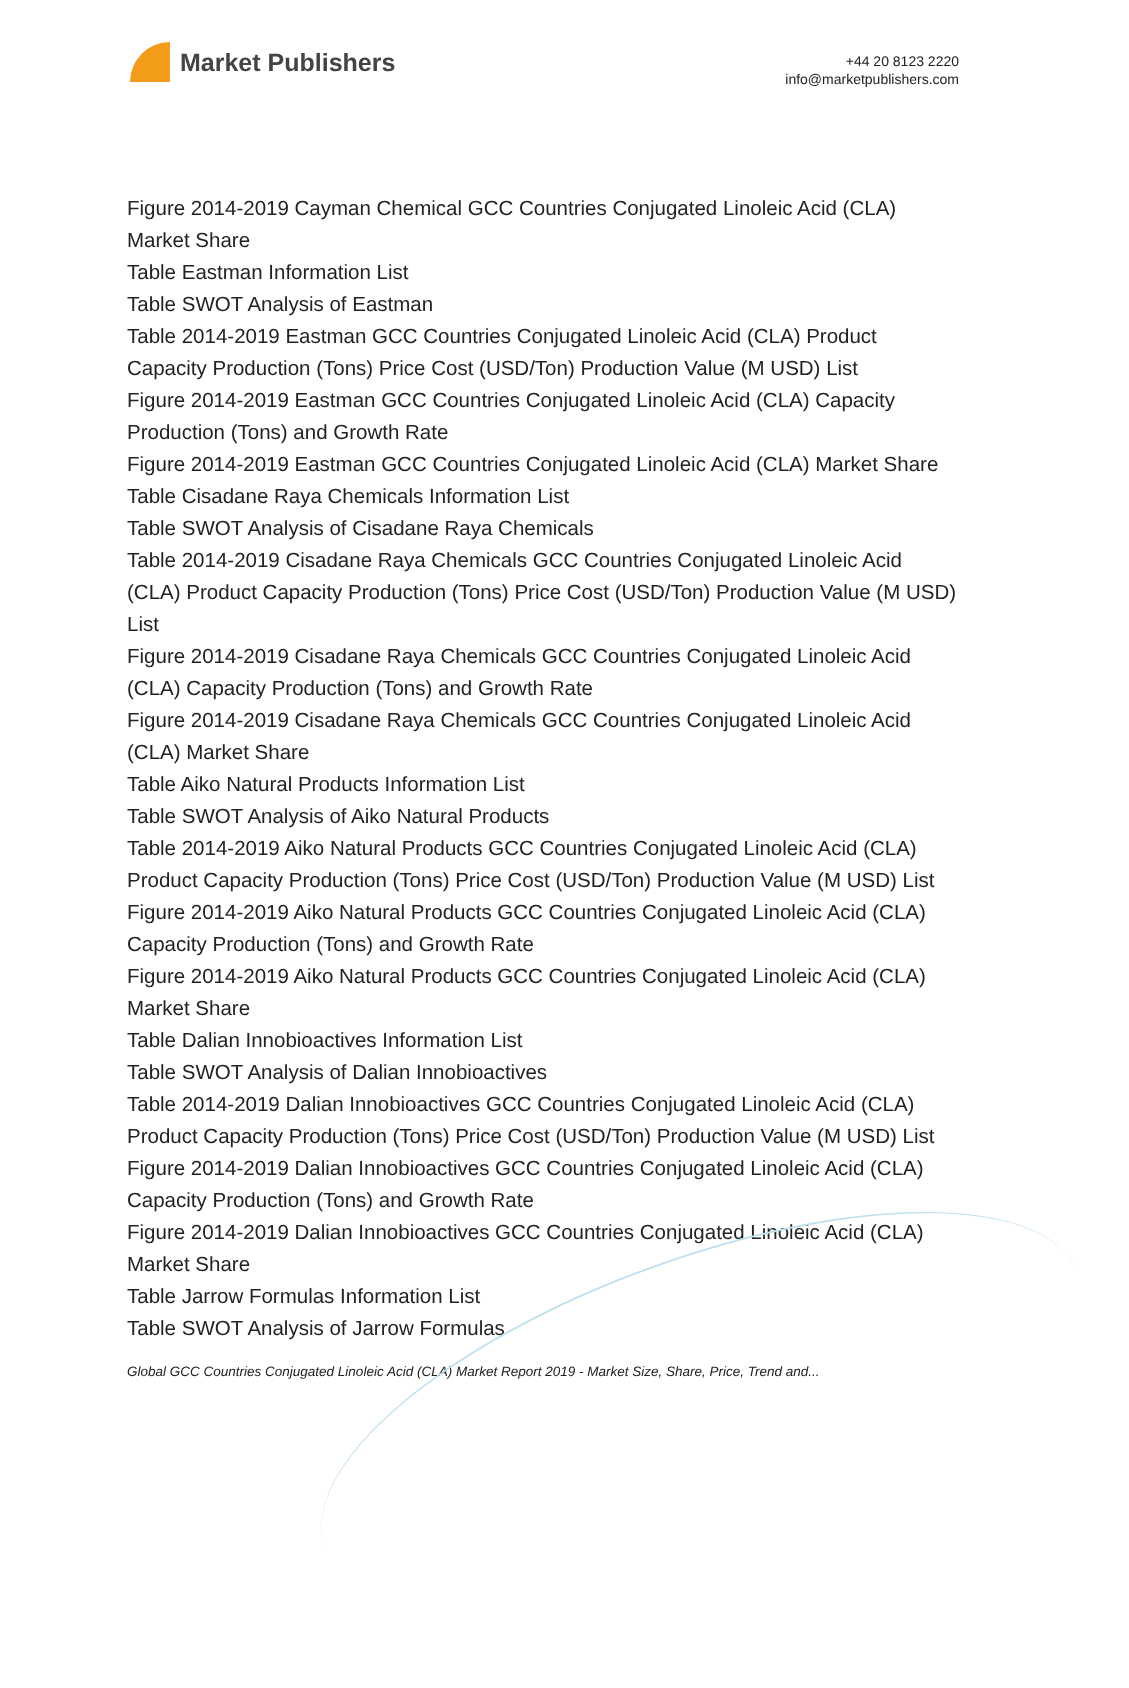Market Publishers
+44 20 8123 2220
info@marketpublishers.com
Figure 2014-2019 Cayman Chemical GCC Countries Conjugated Linoleic Acid (CLA) Market Share
Table Eastman Information List
Table SWOT Analysis of Eastman
Table 2014-2019 Eastman GCC Countries Conjugated Linoleic Acid (CLA) Product Capacity Production (Tons) Price Cost (USD/Ton) Production Value (M USD) List
Figure 2014-2019 Eastman GCC Countries Conjugated Linoleic Acid (CLA) Capacity Production (Tons) and Growth Rate
Figure 2014-2019 Eastman GCC Countries Conjugated Linoleic Acid (CLA) Market Share
Table Cisadane Raya Chemicals Information List
Table SWOT Analysis of Cisadane Raya Chemicals
Table 2014-2019 Cisadane Raya Chemicals GCC Countries Conjugated Linoleic Acid (CLA) Product Capacity Production (Tons) Price Cost (USD/Ton) Production Value (M USD) List
Figure 2014-2019 Cisadane Raya Chemicals GCC Countries Conjugated Linoleic Acid (CLA) Capacity Production (Tons) and Growth Rate
Figure 2014-2019 Cisadane Raya Chemicals GCC Countries Conjugated Linoleic Acid (CLA) Market Share
Table Aiko Natural Products Information List
Table SWOT Analysis of Aiko Natural Products
Table 2014-2019 Aiko Natural Products GCC Countries Conjugated Linoleic Acid (CLA) Product Capacity Production (Tons) Price Cost (USD/Ton) Production Value (M USD) List
Figure 2014-2019 Aiko Natural Products GCC Countries Conjugated Linoleic Acid (CLA) Capacity Production (Tons) and Growth Rate
Figure 2014-2019 Aiko Natural Products GCC Countries Conjugated Linoleic Acid (CLA) Market Share
Table Dalian Innobioactives Information List
Table SWOT Analysis of Dalian Innobioactives
Table 2014-2019 Dalian Innobioactives GCC Countries Conjugated Linoleic Acid (CLA) Product Capacity Production (Tons) Price Cost (USD/Ton) Production Value (M USD) List
Figure 2014-2019 Dalian Innobioactives GCC Countries Conjugated Linoleic Acid (CLA) Capacity Production (Tons) and Growth Rate
Figure 2014-2019 Dalian Innobioactives GCC Countries Conjugated Linoleic Acid (CLA) Market Share
Table Jarrow Formulas Information List
Table SWOT Analysis of Jarrow Formulas
Global GCC Countries Conjugated Linoleic Acid (CLA) Market Report 2019 - Market Size, Share, Price, Trend and...